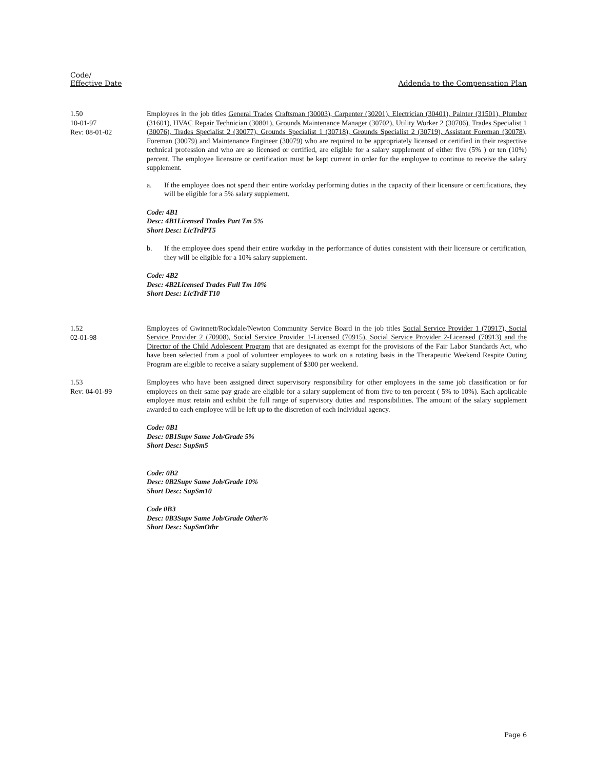Code/
Effective Date
Addenda to the Compensation Plan
1.50
10-01-97
Rev: 08-01-02
Employees in the job titles General Trades Craftsman (30003), Carpenter (30201), Electrician (30401), Painter (31501), Plumber (31601), HVAC Repair Technician (30801), Grounds Maintenance Manager (30702), Utility Worker 2 (30706), Trades Specialist 1 (30076), Trades Specialist 2 (30077), Grounds Specialist 1 (30718), Grounds Specialist 2 (30719), Assistant Foreman (30078), Foreman (30079) and Maintenance Engineer (30079) who are required to be appropriately licensed or certified in their respective technical profession and who are so licensed or certified, are eligible for a salary supplement of either five (5% ) or ten (10%) percent. The employee licensure or certification must be kept current in order for the employee to continue to receive the salary supplement.
a. If the employee does not spend their entire workday performing duties in the capacity of their licensure or certifications, they will be eligible for a 5% salary supplement.
Code: 4B1
Desc: 4B1Licensed Trades Part Tm 5%
Short Desc: LicTrdPT5
b. If the employee does spend their entire workday in the performance of duties consistent with their licensure or certification, they will be eligible for a 10% salary supplement.
Code: 4B2
Desc: 4B2Licensed Trades Full Tm 10%
Short Desc: LicTrdFT10
1.52
02-01-98
Employees of Gwinnett/Rockdale/Newton Community Service Board in the job titles Social Service Provider 1 (70917), Social Service Provider 2 (70908), Social Service Provider 1-Licensed (70915), Social Service Provider 2-Licensed (70913) and the Director of the Child Adolescent Program that are designated as exempt for the provisions of the Fair Labor Standards Act, who have been selected from a pool of volunteer employees to work on a rotating basis in the Therapeutic Weekend Respite Outing Program are eligible to receive a salary supplement of $300 per weekend.
1.53
Rev: 04-01-99
Employees who have been assigned direct supervisory responsibility for other employees in the same job classification or for employees on their same pay grade are eligible for a salary supplement of from five to ten percent ( 5% to 10%). Each applicable employee must retain and exhibit the full range of supervisory duties and responsibilities. The amount of the salary supplement awarded to each employee will be left up to the discretion of each individual agency.
Code: 0B1
Desc: 0B1Supv Same Job/Grade 5%
Short Desc: SupSm5
Code: 0B2
Desc: 0B2Supv Same Job/Grade 10%
Short Desc: SupSm10
Code 0B3
Desc: 0B3Supv Same Job/Grade Other%
Short Desc: SupSmOthr
Page 6